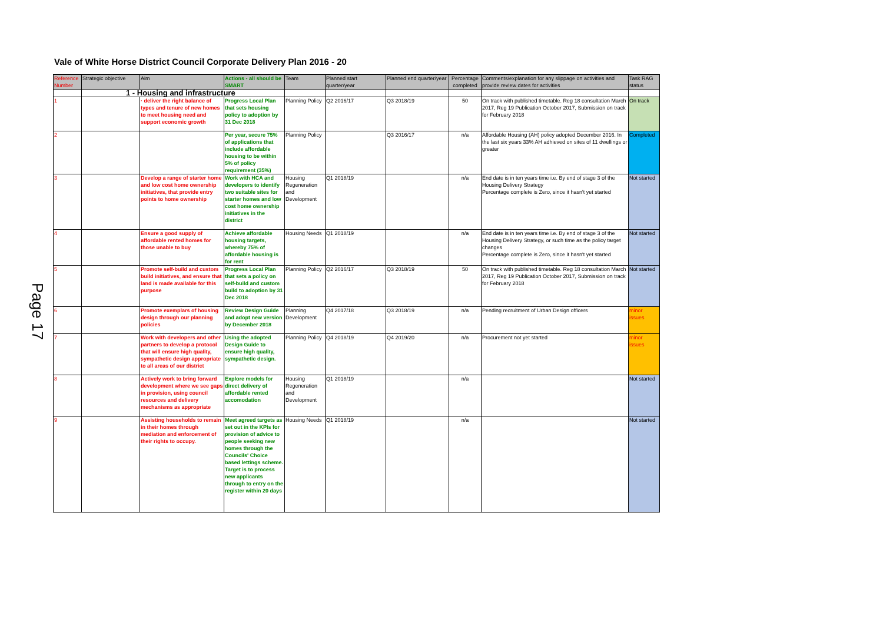Vale of White Horse District Council Corporate Delivery Plan 2016 - 20
Page 17
| Reference Number | Strategic objective | Aim | Actions - all should be SMART | Team | Planned start quarter/year | Planned end quarter/year | Percentage completed | Comments/explanation for any slippage on activities and provide review dates for activities | Task RAG status |
| --- | --- | --- | --- | --- | --- | --- | --- | --- | --- |
| | 1 - Housing and infrastructure | | | | | | | | |
| 1 | | · deliver the right balance of types and tenure of new homes to meet housing need and support economic growth | Progress Local Plan that sets housing policy to adoption by 31 Dec 2018 | Planning Policy | Q2 2016/17 | Q3 2018/19 | 50 | On track with published timetable. Reg 18 consultation March 2017, Reg 19 Publication October 2017, Submission on track for February 2018 | On track |
| 2 | | | Per year, secure 75% of applications that include affordable housing to be within 5% of policy requirement (35%) | Planning Policy | | Q3 2016/17 | n/a | Affordable Housing (AH) policy adopted December 2016. In the last six years 33% AH adhieved on sites of 11 dwellings or greater | Completed |
| 3 | | Develop a range of starter home and low cost home ownership initiatives, that provide entry points to home ownership | Work with HCA and developers to identify two suitable sites for starter homes and low cost home ownership initiatives in the district | Housing Regeneration and Development | Q1 2018/19 | | n/a | End date is in ten years time i.e. By end of stage 3 of the Housing Delivery Strategy Percentage complete is Zero, since it hasn't yet started | Not started |
| 4 | | Ensure a good supply of affordable rented homes for those unable to buy | Achieve affordable housing targets, whereby 75% of affordable housing is for rent | Housing Needs | Q1 2018/19 | | n/a | End date is in ten years time i.e. By end of stage 3 of the Housing Delivery Strategy, or such time as the policy target changes Percentage complete is Zero, since it hasn't yet started | Not started |
| 5 | | Promote self-build and custom build initiatives, and ensure that land is made available for this purpose | Progress Local Plan that sets a policy on self-build and custom build to adoption by 31 Dec 2018 | Planning Policy | Q2 2016/17 | Q3 2018/19 | 50 | On track with published timetable. Reg 18 consultation March 2017, Reg 19 Publication October 2017, Submission on track for February 2018 | Not started |
| 6 | | Promote exemplars of housing design through our planning policies | Review Design Guide and adopt new version by December 2018 | Planning Development | Q4 2017/18 | Q3 2018/19 | n/a | Pending recruitment of Urban Design officers | minor issues |
| 7 | | Work with developers and other partners to develop a protocol that will ensure high quality, sympathetic design appropriate to all areas of our district | Using the adopted Design Guide to ensure high quality, sympathetic design. | Planning Policy | Q4 2018/19 | Q4 2019/20 | n/a | Procurement not yet started | minor issues |
| 8 | | Actively work to bring forward development where we see gaps in provision, using council resources and delivery mechanisms as appropriate | Explore models for direct delivery of affordable rented accomodation | Housing Regeneration and Development | Q1 2018/19 | | n/a | | Not started |
| 9 | | Assisting households to remain in their homes through mediation and enforcement of their rights to occupy. | Meet agreed targets as set out in the KPIs for provision of advice to people seeking new homes through the Councils' Choice based lettings scheme. Target is to process new applicants through to entry on the register within 20 days | Housing Needs | Q1 2018/19 | | n/a | | Not started |